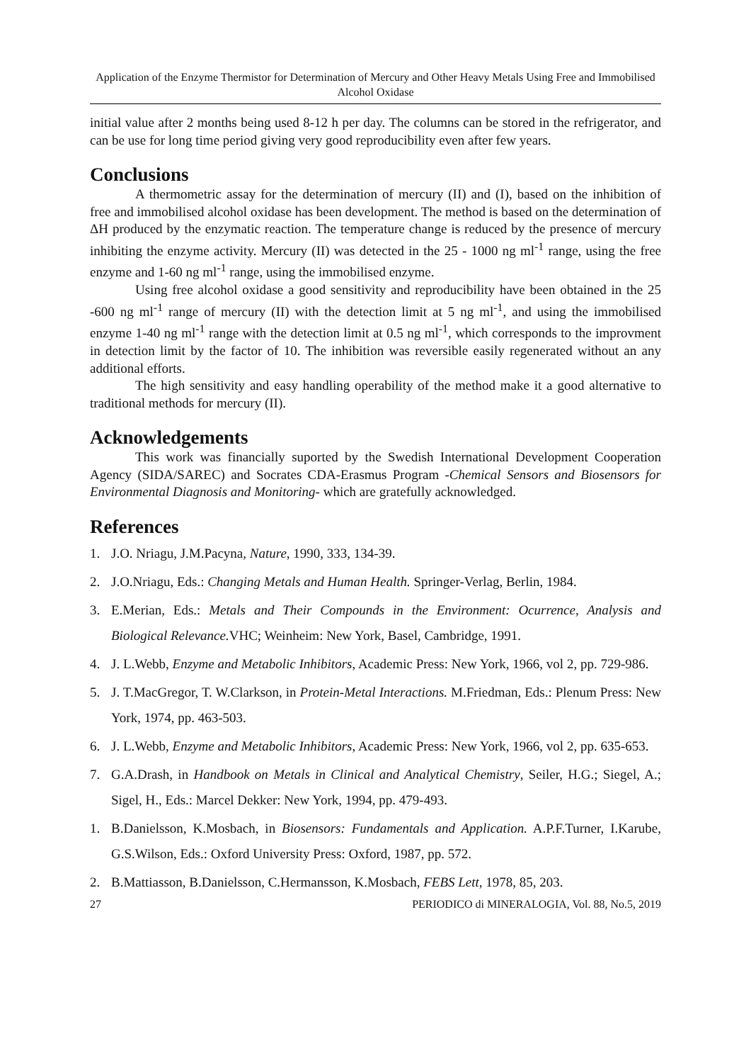Application of the Enzyme Thermistor for Determination of Mercury and Other Heavy Metals Using Free and Immobilised Alcohol Oxidase
initial value after 2 months being used 8-12 h per day. The columns can be stored in the refrigerator, and can be use for long time period giving very good reproducibility even after few years.
Conclusions
A thermometric assay for the determination of mercury (II) and (I), based on the inhibition of free and immobilised alcohol oxidase has been development. The method is based on the determination of ΔH produced by the enzymatic reaction. The temperature change is reduced by the presence of mercury inhibiting the enzyme activity. Mercury (II) was detected in the 25 - 1000 ng ml<sup>-1</sup> range, using the free enzyme and 1-60 ng ml<sup>-1</sup> range, using the immobilised enzyme.
Using free alcohol oxidase a good sensitivity and reproducibility have been obtained in the 25 -600 ng ml<sup>-1</sup> range of mercury (II) with the detection limit at 5 ng ml<sup>-1</sup>, and using the immobilised enzyme 1-40 ng ml<sup>-1</sup> range with the detection limit at 0.5 ng ml<sup>-1</sup>, which corresponds to the improvment in detection limit by the factor of 10. The inhibition was reversible easily regenerated without an any additional efforts.
The high sensitivity and easy handling operability of the method make it a good alternative to traditional methods for mercury (II).
Acknowledgements
This work was financially suported by the Swedish International Development Cooperation Agency (SIDA/SAREC) and Socrates CDA-Erasmus Program -Chemical Sensors and Biosensors for Environmental Diagnosis and Monitoring- which are gratefully acknowledged.
References
1. J.O. Nriagu, J.M.Pacyna, Nature, 1990, 333, 134-39.
2. J.O.Nriagu, Eds.: Changing Metals and Human Health. Springer-Verlag, Berlin, 1984.
3. E.Merian, Eds.: Metals and Their Compounds in the Environment: Ocurrence, Analysis and Biological Relevance. VHC; Weinheim: New York, Basel, Cambridge, 1991.
4. J. L.Webb, Enzyme and Metabolic Inhibitors, Academic Press: New York, 1966, vol 2, pp. 729-986.
5. J. T.MacGregor, T. W.Clarkson, in Protein-Metal Interactions. M.Friedman, Eds.: Plenum Press: New York, 1974, pp. 463-503.
6. J. L.Webb, Enzyme and Metabolic Inhibitors, Academic Press: New York, 1966, vol 2, pp. 635-653.
7. G.A.Drash, in Handbook on Metals in Clinical and Analytical Chemistry, Seiler, H.G.; Siegel, A.; Sigel, H., Eds.: Marcel Dekker: New York, 1994, pp. 479-493.
1. B.Danielsson, K.Mosbach, in Biosensors: Fundamentals and Application. A.P.F.Turner, I.Karube, G.S.Wilson, Eds.: Oxford University Press: Oxford, 1987, pp. 572.
2. B.Mattiasson, B.Danielsson, C.Hermansson, K.Mosbach, FEBS Lett, 1978, 85, 203.
27 PERIODICO di MINERALOGIA, Vol. 88, No.5, 2019